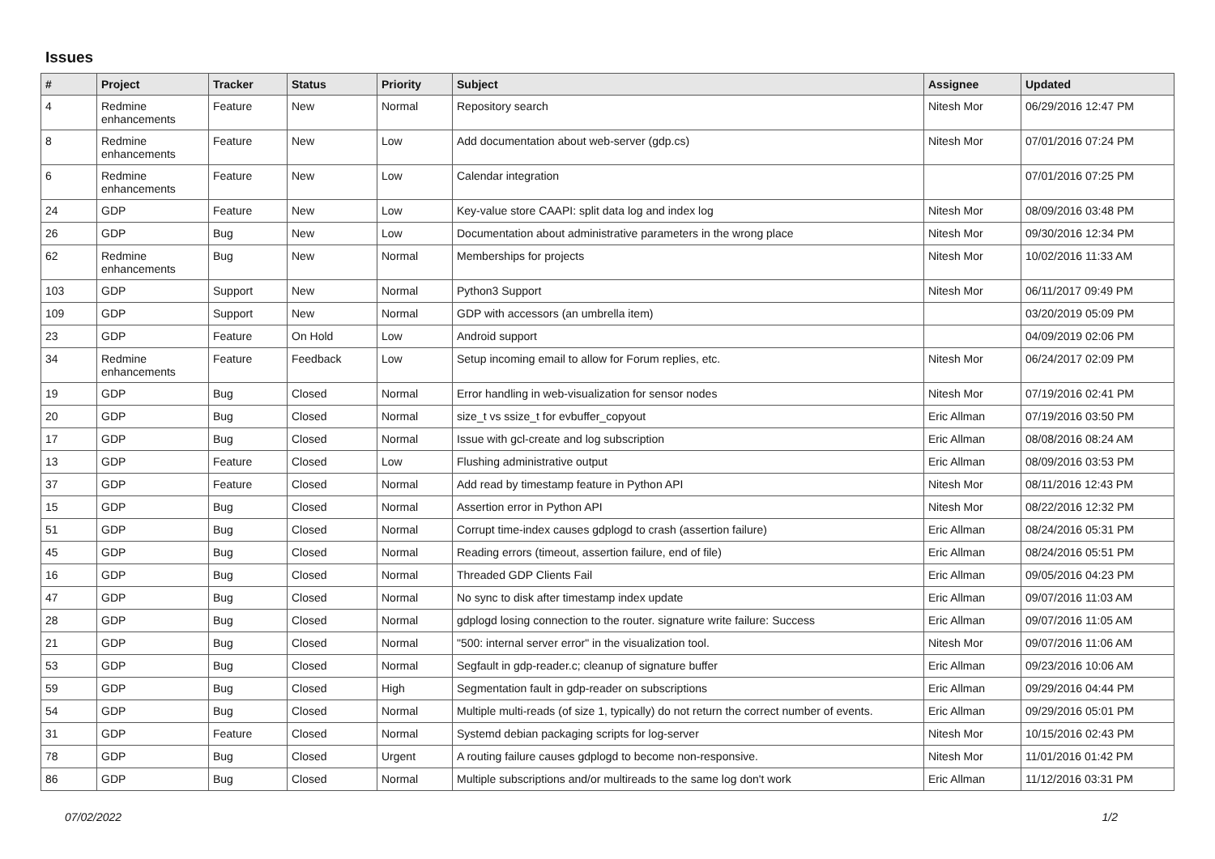Issues
| # | Project | Tracker | Status | Priority | Subject | Assignee | Updated |
| --- | --- | --- | --- | --- | --- | --- | --- |
| 4 | Redmine enhancements | Feature | New | Normal | Repository search | Nitesh Mor | 06/29/2016 12:47 PM |
| 8 | Redmine enhancements | Feature | New | Low | Add documentation about web-server (gdp.cs) | Nitesh Mor | 07/01/2016 07:24 PM |
| 6 | Redmine enhancements | Feature | New | Low | Calendar integration | | 07/01/2016 07:25 PM |
| 24 | GDP | Feature | New | Low | Key-value store CAAPI: split data log and index log | Nitesh Mor | 08/09/2016 03:48 PM |
| 26 | GDP | Bug | New | Low | Documentation about administrative parameters in the wrong place | Nitesh Mor | 09/30/2016 12:34 PM |
| 62 | Redmine enhancements | Bug | New | Normal | Memberships for projects | Nitesh Mor | 10/02/2016 11:33 AM |
| 103 | GDP | Support | New | Normal | Python3 Support | Nitesh Mor | 06/11/2017 09:49 PM |
| 109 | GDP | Support | New | Normal | GDP with accessors (an umbrella item) | | 03/20/2019 05:09 PM |
| 23 | GDP | Feature | On Hold | Low | Android support | | 04/09/2019 02:06 PM |
| 34 | Redmine enhancements | Feature | Feedback | Low | Setup incoming email to allow for Forum replies, etc. | Nitesh Mor | 06/24/2017 02:09 PM |
| 19 | GDP | Bug | Closed | Normal | Error handling in web-visualization for sensor nodes | Nitesh Mor | 07/19/2016 02:41 PM |
| 20 | GDP | Bug | Closed | Normal | size_t vs ssize_t for evbuffer_copyout | Eric Allman | 07/19/2016 03:50 PM |
| 17 | GDP | Bug | Closed | Normal | Issue with gcl-create and log subscription | Eric Allman | 08/08/2016 08:24 AM |
| 13 | GDP | Feature | Closed | Low | Flushing administrative output | Eric Allman | 08/09/2016 03:53 PM |
| 37 | GDP | Feature | Closed | Normal | Add read by timestamp feature in Python API | Nitesh Mor | 08/11/2016 12:43 PM |
| 15 | GDP | Bug | Closed | Normal | Assertion error in Python API | Nitesh Mor | 08/22/2016 12:32 PM |
| 51 | GDP | Bug | Closed | Normal | Corrupt time-index causes gdplogd to crash (assertion failure) | Eric Allman | 08/24/2016 05:31 PM |
| 45 | GDP | Bug | Closed | Normal | Reading errors (timeout, assertion failure, end of file) | Eric Allman | 08/24/2016 05:51 PM |
| 16 | GDP | Bug | Closed | Normal | Threaded GDP Clients Fail | Eric Allman | 09/05/2016 04:23 PM |
| 47 | GDP | Bug | Closed | Normal | No sync to disk after timestamp index update | Eric Allman | 09/07/2016 11:03 AM |
| 28 | GDP | Bug | Closed | Normal | gdplogd losing connection to the router. signature write failure: Success | Eric Allman | 09/07/2016 11:05 AM |
| 21 | GDP | Bug | Closed | Normal | "500: internal server error" in the visualization tool. | Nitesh Mor | 09/07/2016 11:06 AM |
| 53 | GDP | Bug | Closed | Normal | Segfault in gdp-reader.c; cleanup of signature buffer | Eric Allman | 09/23/2016 10:06 AM |
| 59 | GDP | Bug | Closed | High | Segmentation fault in gdp-reader on subscriptions | Eric Allman | 09/29/2016 04:44 PM |
| 54 | GDP | Bug | Closed | Normal | Multiple multi-reads (of size 1, typically) do not return the correct number of events. | Eric Allman | 09/29/2016 05:01 PM |
| 31 | GDP | Feature | Closed | Normal | Systemd debian packaging scripts for log-server | Nitesh Mor | 10/15/2016 02:43 PM |
| 78 | GDP | Bug | Closed | Urgent | A routing failure causes gdplogd to become non-responsive. | Nitesh Mor | 11/01/2016 01:42 PM |
| 86 | GDP | Bug | Closed | Normal | Multiple subscriptions and/or multireads to the same log don't work | Eric Allman | 11/12/2016 03:31 PM |
07/02/2022 1/2